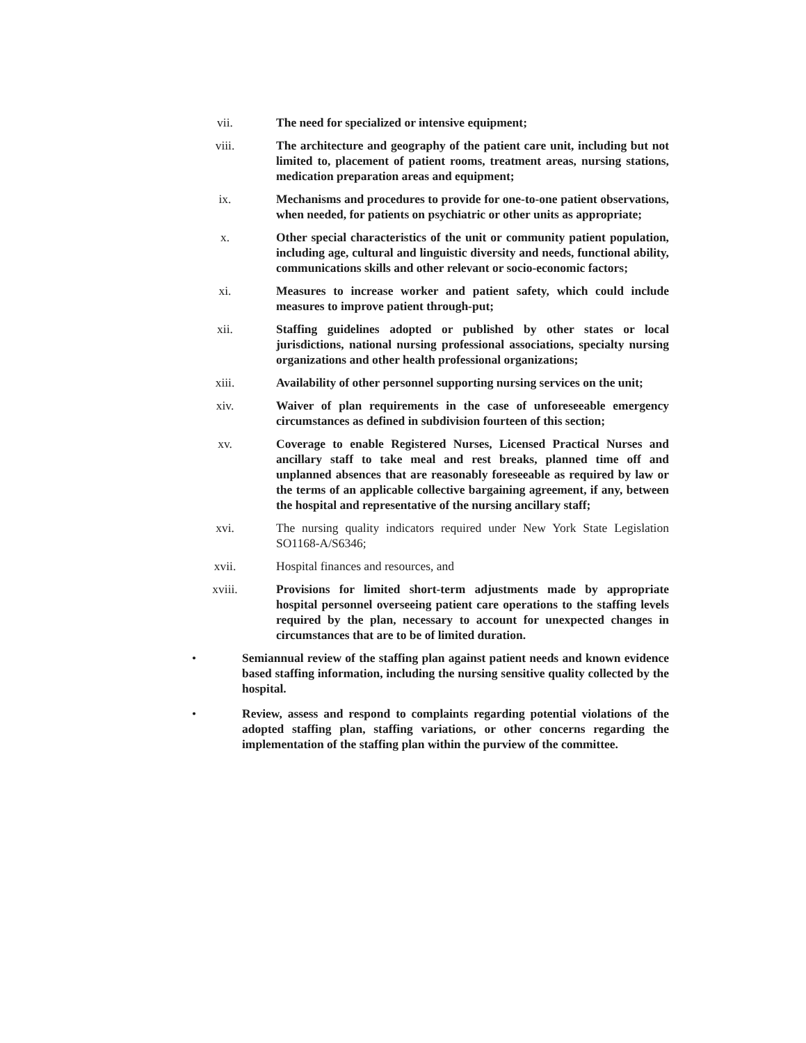vii. The need for specialized or intensive equipment;
viii. The architecture and geography of the patient care unit, including but not limited to, placement of patient rooms, treatment areas, nursing stations, medication preparation areas and equipment;
ix. Mechanisms and procedures to provide for one-to-one patient observations, when needed, for patients on psychiatric or other units as appropriate;
x. Other special characteristics of the unit or community patient population, including age, cultural and linguistic diversity and needs, functional ability, communications skills and other relevant or socio-economic factors;
xi. Measures to increase worker and patient safety, which could include measures to improve patient through-put;
xii. Staffing guidelines adopted or published by other states or local jurisdictions, national nursing professional associations, specialty nursing organizations and other health professional organizations;
xiii. Availability of other personnel supporting nursing services on the unit;
xiv. Waiver of plan requirements in the case of unforeseeable emergency circumstances as defined in subdivision fourteen of this section;
xv. Coverage to enable Registered Nurses, Licensed Practical Nurses and ancillary staff to take meal and rest breaks, planned time off and unplanned absences that are reasonably foreseeable as required by law or the terms of an applicable collective bargaining agreement, if any, between the hospital and representative of the nursing ancillary staff;
xvi. The nursing quality indicators required under New York State Legislation SO1168-A/S6346;
xvii. Hospital finances and resources, and
xviii. Provisions for limited short-term adjustments made by appropriate hospital personnel overseeing patient care operations to the staffing levels required by the plan, necessary to account for unexpected changes in circumstances that are to be of limited duration.
• Semiannual review of the staffing plan against patient needs and known evidence based staffing information, including the nursing sensitive quality collected by the hospital.
• Review, assess and respond to complaints regarding potential violations of the adopted staffing plan, staffing variations, or other concerns regarding the implementation of the staffing plan within the purview of the committee.